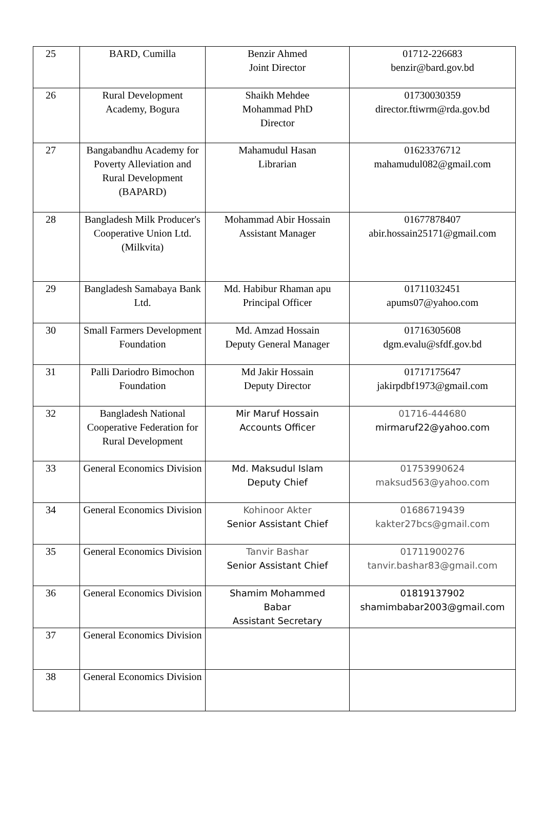| 25 | BARD, Cumilla | Benzir Ahmed Joint Director | 01712-226683 benzir@bard.gov.bd |
| 26 | Rural Development Academy, Bogura | Shaikh Mehdee Mohammad PhD Director | 01730030359 director.ftiwrm@rda.gov.bd |
| 27 | Bangabandhu Academy for Poverty Alleviation and Rural Development (BAPARD) | Mahamudul Hasan Librarian | 01623376712 mahamudul082@gmail.com |
| 28 | Bangladesh Milk Producer's Cooperative Union Ltd. (Milkvita) | Mohammad Abir Hossain Assistant Manager | 01677878407 abir.hossain25171@gmail.com |
| 29 | Bangladesh Samabaya Bank Ltd. | Md. Habibur Rhaman apu Principal Officer | 01711032451 apums07@yahoo.com |
| 30 | Small Farmers Development Foundation | Md. Amzad Hossain Deputy General Manager | 01716305608 dgm.evalu@sfdf.gov.bd |
| 31 | Palli Dariodro Bimochon Foundation | Md Jakir Hossain Deputy Director | 01717175647 jakirpdbf1973@gmail.com |
| 32 | Bangladesh National Cooperative Federation for Rural Development | Mir Maruf Hossain Accounts Officer | 01716-444680 mirmaruf22@yahoo.com |
| 33 | General Economics Division | Md. Maksudul Islam Deputy Chief | 01753990624 maksud563@yahoo.com |
| 34 | General Economics Division | Kohinoor Akter Senior Assistant Chief | 01686719439 kakter27bcs@gmail.com |
| 35 | General Economics Division | Tanvir Bashar Senior Assistant Chief | 01711900276 tanvir.bashar83@gmail.com |
| 36 | General Economics Division | Shamim Mohammed Babar Assistant Secretary | 01819137902 shamimbabar2003@gmail.com |
| 37 | General Economics Division | | |
| 38 | General Economics Division | | |